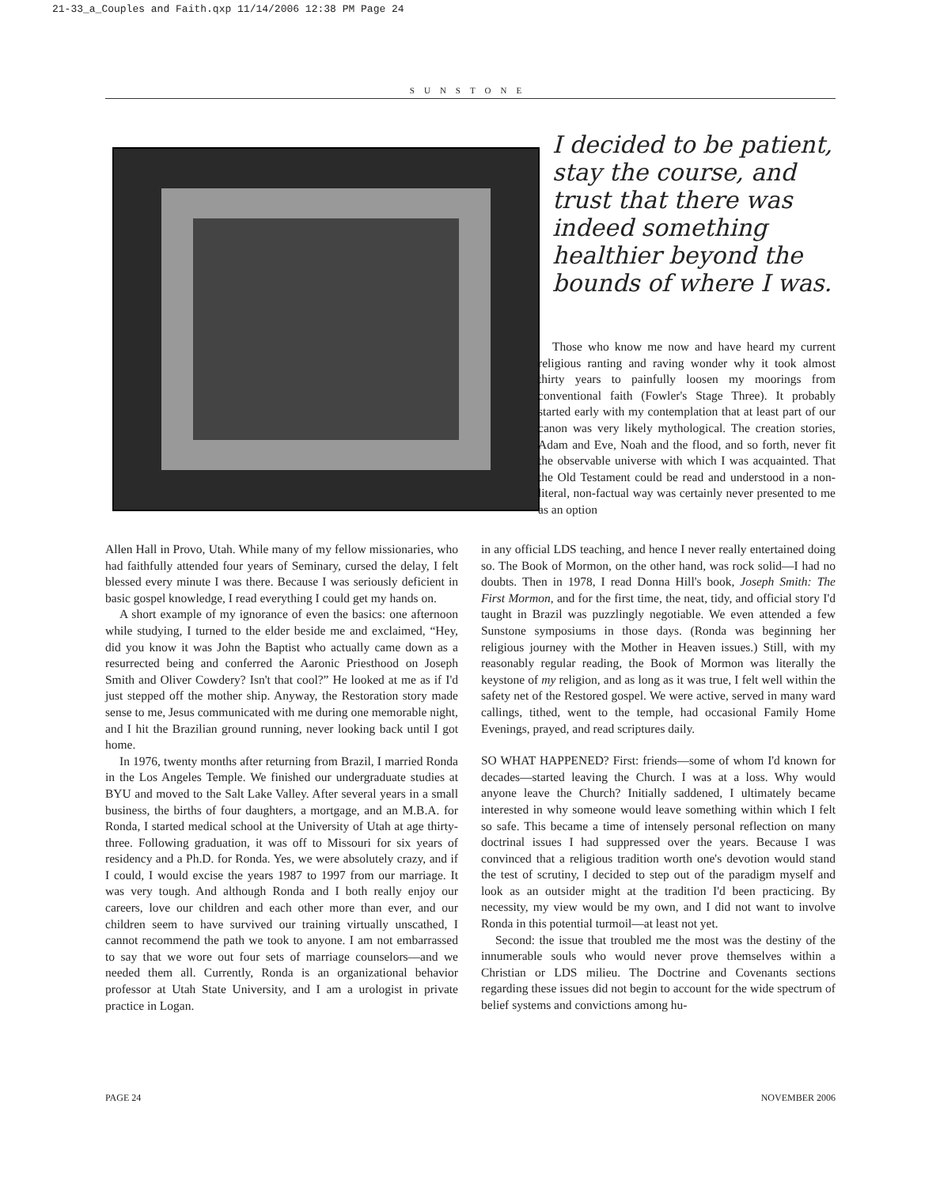21-33_a_Couples and Faith.qxp 11/14/2006 12:38 PM Page 24
SUNSTONE
I decided to be patient, stay the course, and trust that there was indeed something healthier beyond the bounds of where I was.
Those who know me now and have heard my current religious ranting and raving wonder why it took almost thirty years to painfully loosen my moorings from conventional faith (Fowler's Stage Three). It probably started early with my contemplation that at least part of our canon was very likely mythological. The creation stories, Adam and Eve, Noah and the flood, and so forth, never fit the observable universe with which I was acquainted. That the Old Testament could be read and understood in a non-literal, non-factual way was certainly never presented to me as an option
Allen Hall in Provo, Utah. While many of my fellow missionaries, who had faithfully attended four years of Seminary, cursed the delay, I felt blessed every minute I was there. Because I was seriously deficient in basic gospel knowledge, I read everything I could get my hands on.
A short example of my ignorance of even the basics: one afternoon while studying, I turned to the elder beside me and exclaimed, “Hey, did you know it was John the Baptist who actually came down as a resurrected being and conferred the Aaronic Priesthood on Joseph Smith and Oliver Cowdery? Isn't that cool?” He looked at me as if I'd just stepped off the mother ship. Anyway, the Restoration story made sense to me, Jesus communicated with me during one memorable night, and I hit the Brazilian ground running, never looking back until I got home.
In 1976, twenty months after returning from Brazil, I married Ronda in the Los Angeles Temple. We finished our undergraduate studies at BYU and moved to the Salt Lake Valley. After several years in a small business, the births of four daughters, a mortgage, and an M.B.A. for Ronda, I started medical school at the University of Utah at age thirty-three. Following graduation, it was off to Missouri for six years of residency and a Ph.D. for Ronda. Yes, we were absolutely crazy, and if I could, I would excise the years 1987 to 1997 from our marriage. It was very tough. And although Ronda and I both really enjoy our careers, love our children and each other more than ever, and our children seem to have survived our training virtually unscathed, I cannot recommend the path we took to anyone. I am not embarrassed to say that we wore out four sets of marriage counselors—and we needed them all. Currently, Ronda is an organizational behavior professor at Utah State University, and I am a urologist in private practice in Logan.
in any official LDS teaching, and hence I never really entertained doing so. The Book of Mormon, on the other hand, was rock solid—I had no doubts. Then in 1978, I read Donna Hill's book, Joseph Smith: The First Mormon, and for the first time, the neat, tidy, and official story I'd taught in Brazil was puzzlingly negotiable. We even attended a few Sunstone symposiums in those days. (Ronda was beginning her religious journey with the Mother in Heaven issues.) Still, with my reasonably regular reading, the Book of Mormon was literally the keystone of my religion, and as long as it was true, I felt well within the safety net of the Restored gospel. We were active, served in many ward callings, tithed, went to the temple, had occasional Family Home Evenings, prayed, and read scriptures daily.
SO WHAT HAPPENED? First: friends—some of whom I'd known for decades—started leaving the Church. I was at a loss. Why would anyone leave the Church? Initially saddened, I ultimately became interested in why someone would leave something within which I felt so safe. This became a time of intensely personal reflection on many doctrinal issues I had suppressed over the years. Because I was convinced that a religious tradition worth one's devotion would stand the test of scrutiny, I decided to step out of the paradigm myself and look as an outsider might at the tradition I'd been practicing. By necessity, my view would be my own, and I did not want to involve Ronda in this potential turmoil—at least not yet.
Second: the issue that troubled me the most was the destiny of the innumerable souls who would never prove themselves within a Christian or LDS milieu. The Doctrine and Covenants sections regarding these issues did not begin to account for the wide spectrum of belief systems and convictions among hu-
PAGE 24 NOVEMBER 2006